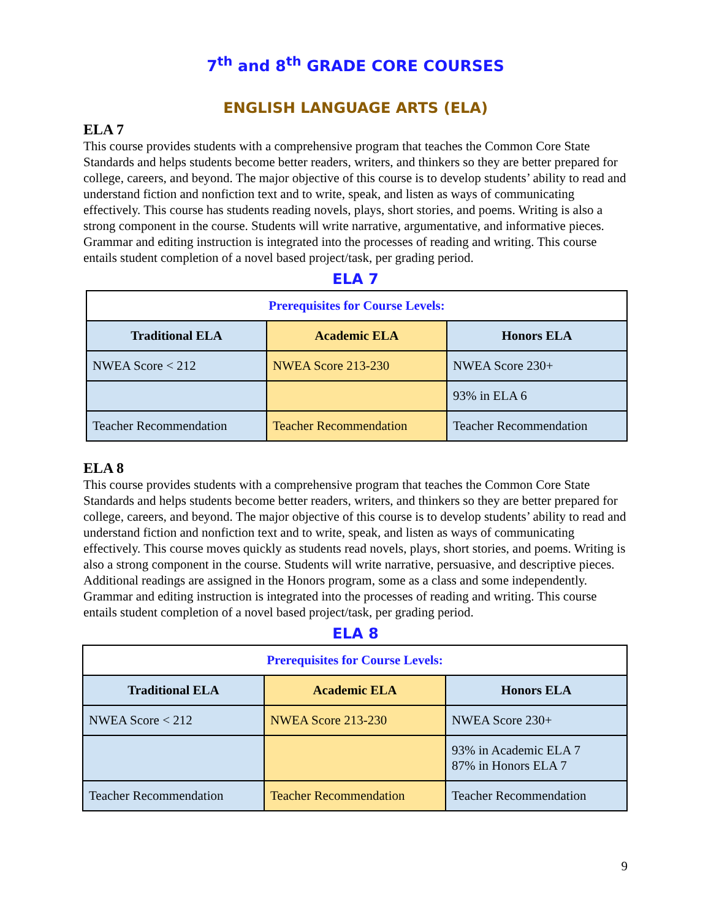7<sup>th</sup> and 8<sup>th</sup> GRADE CORE COURSES
ENGLISH LANGUAGE ARTS (ELA)
ELA 7
This course provides students with a comprehensive program that teaches the Common Core State Standards and helps students become better readers, writers, and thinkers so they are better prepared for college, careers, and beyond. The major objective of this course is to develop students’ ability to read and understand fiction and nonfiction text and to write, speak, and listen as ways of communicating effectively. This course has students reading novels, plays, short stories, and poems. Writing is also a strong component in the course. Students will write narrative, argumentative, and informative pieces. Grammar and editing instruction is integrated into the processes of reading and writing. This course entails student completion of a novel based project/task, per grading period.
ELA 7
| Prerequisites for Course Levels: | | |
| Traditional ELA | Academic ELA | Honors ELA |
| NWEA Score < 212 | NWEA Score 213-230 | NWEA Score 230+ |
| | | 93% in ELA 6 |
| Teacher Recommendation | Teacher Recommendation | Teacher Recommendation |
ELA 8
This course provides students with a comprehensive program that teaches the Common Core State Standards and helps students become better readers, writers, and thinkers so they are better prepared for college, careers, and beyond. The major objective of this course is to develop students’ ability to read and understand fiction and nonfiction text and to write, speak, and listen as ways of communicating effectively. This course moves quickly as students read novels, plays, short stories, and poems. Writing is also a strong component in the course. Students will write narrative, persuasive, and descriptive pieces. Additional readings are assigned in the Honors program, some as a class and some independently. Grammar and editing instruction is integrated into the processes of reading and writing. This course entails student completion of a novel based project/task, per grading period.
ELA 8
| Prerequisites for Course Levels: | | |
| Traditional ELA | Academic ELA | Honors ELA |
| NWEA Score < 212 | NWEA Score 213-230 | NWEA Score 230+ |
| | | 93% in Academic ELA 7 87% in Honors ELA 7 |
| Teacher Recommendation | Teacher Recommendation | Teacher Recommendation |
9